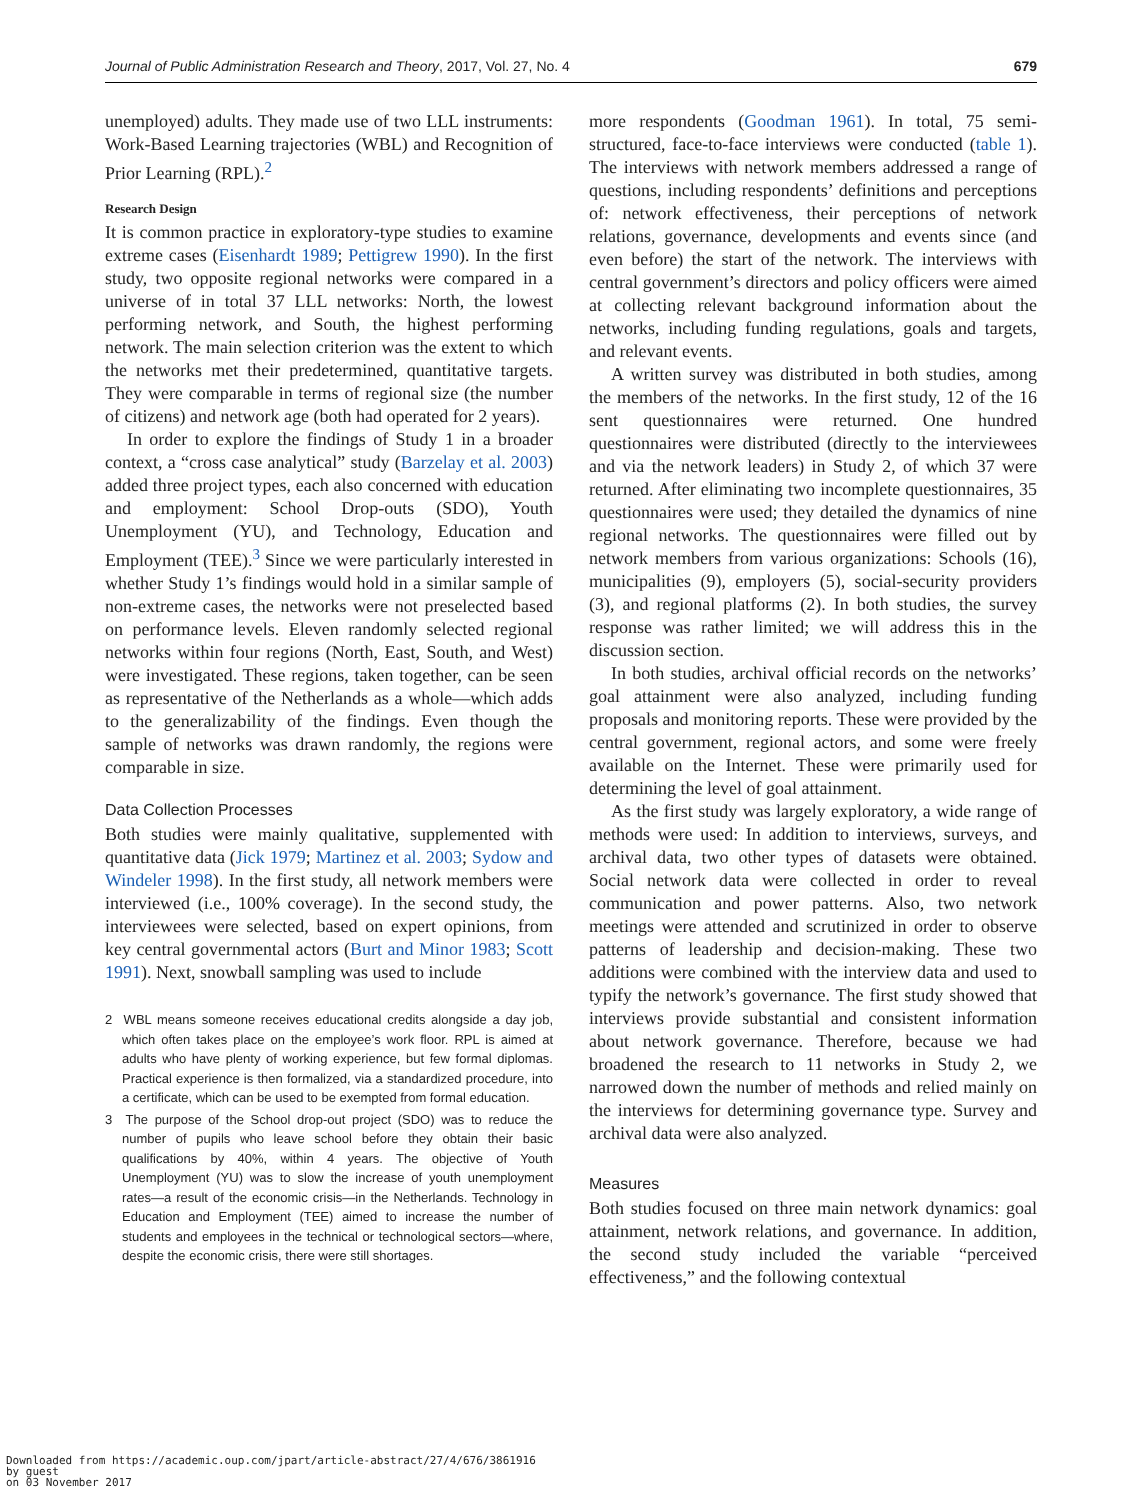Journal of Public Administration Research and Theory, 2017, Vol. 27, No. 4 679
unemployed) adults. They made use of two LLL instruments: Work-Based Learning trajectories (WBL) and Recognition of Prior Learning (RPL).<sup>2</sup>
Research Design
It is common practice in exploratory-type studies to examine extreme cases (Eisenhardt 1989; Pettigrew 1990). In the first study, two opposite regional networks were compared in a universe of in total 37 LLL networks: North, the lowest performing network, and South, the highest performing network. The main selection criterion was the extent to which the networks met their predetermined, quantitative targets. They were comparable in terms of regional size (the number of citizens) and network age (both had operated for 2 years).
In order to explore the findings of Study 1 in a broader context, a “cross case analytical” study (Barzelay et al. 2003) added three project types, each also concerned with education and employment: School Drop-outs (SDO), Youth Unemployment (YU), and Technology, Education and Employment (TEE).<sup>3</sup> Since we were particularly interested in whether Study 1’s findings would hold in a similar sample of non-extreme cases, the networks were not preselected based on performance levels. Eleven randomly selected regional networks within four regions (North, East, South, and West) were investigated. These regions, taken together, can be seen as representative of the Netherlands as a whole—which adds to the generalizability of the findings. Even though the sample of networks was drawn randomly, the regions were comparable in size.
Data Collection Processes
Both studies were mainly qualitative, supplemented with quantitative data (Jick 1979; Martinez et al. 2003; Sydow and Windeler 1998). In the first study, all network members were interviewed (i.e., 100% coverage). In the second study, the interviewees were selected, based on expert opinions, from key central governmental actors (Burt and Minor 1983; Scott 1991). Next, snowball sampling was used to include
2 WBL means someone receives educational credits alongside a day job, which often takes place on the employee’s work floor. RPL is aimed at adults who have plenty of working experience, but few formal diplomas. Practical experience is then formalized, via a standardized procedure, into a certificate, which can be used to be exempted from formal education.
3 The purpose of the School drop-out project (SDO) was to reduce the number of pupils who leave school before they obtain their basic qualifications by 40%, within 4 years. The objective of Youth Unemployment (YU) was to slow the increase of youth unemployment rates—a result of the economic crisis—in the Netherlands. Technology in Education and Employment (TEE) aimed to increase the number of students and employees in the technical or technological sectors—where, despite the economic crisis, there were still shortages.
more respondents (Goodman 1961). In total, 75 semi-structured, face-to-face interviews were conducted (table 1). The interviews with network members addressed a range of questions, including respondents’ definitions and perceptions of: network effectiveness, their perceptions of network relations, governance, developments and events since (and even before) the start of the network. The interviews with central government’s directors and policy officers were aimed at collecting relevant background information about the networks, including funding regulations, goals and targets, and relevant events.
A written survey was distributed in both studies, among the members of the networks. In the first study, 12 of the 16 sent questionnaires were returned. One hundred questionnaires were distributed (directly to the interviewees and via the network leaders) in Study 2, of which 37 were returned. After eliminating two incomplete questionnaires, 35 questionnaires were used; they detailed the dynamics of nine regional networks. The questionnaires were filled out by network members from various organizations: Schools (16), municipalities (9), employers (5), social-security providers (3), and regional platforms (2). In both studies, the survey response was rather limited; we will address this in the discussion section.
In both studies, archival official records on the networks’ goal attainment were also analyzed, including funding proposals and monitoring reports. These were provided by the central government, regional actors, and some were freely available on the Internet. These were primarily used for determining the level of goal attainment.
As the first study was largely exploratory, a wide range of methods were used: In addition to interviews, surveys, and archival data, two other types of datasets were obtained. Social network data were collected in order to reveal communication and power patterns. Also, two network meetings were attended and scrutinized in order to observe patterns of leadership and decision-making. These two additions were combined with the interview data and used to typify the network’s governance. The first study showed that interviews provide substantial and consistent information about network governance. Therefore, because we had broadened the research to 11 networks in Study 2, we narrowed down the number of methods and relied mainly on the interviews for determining governance type. Survey and archival data were also analyzed.
Measures
Both studies focused on three main network dynamics: goal attainment, network relations, and governance. In addition, the second study included the variable “perceived effectiveness,” and the following contextual
Downloaded from https://academic.oup.com/jpart/article-abstract/27/4/676/3861916
by guest
on 03 November 2017